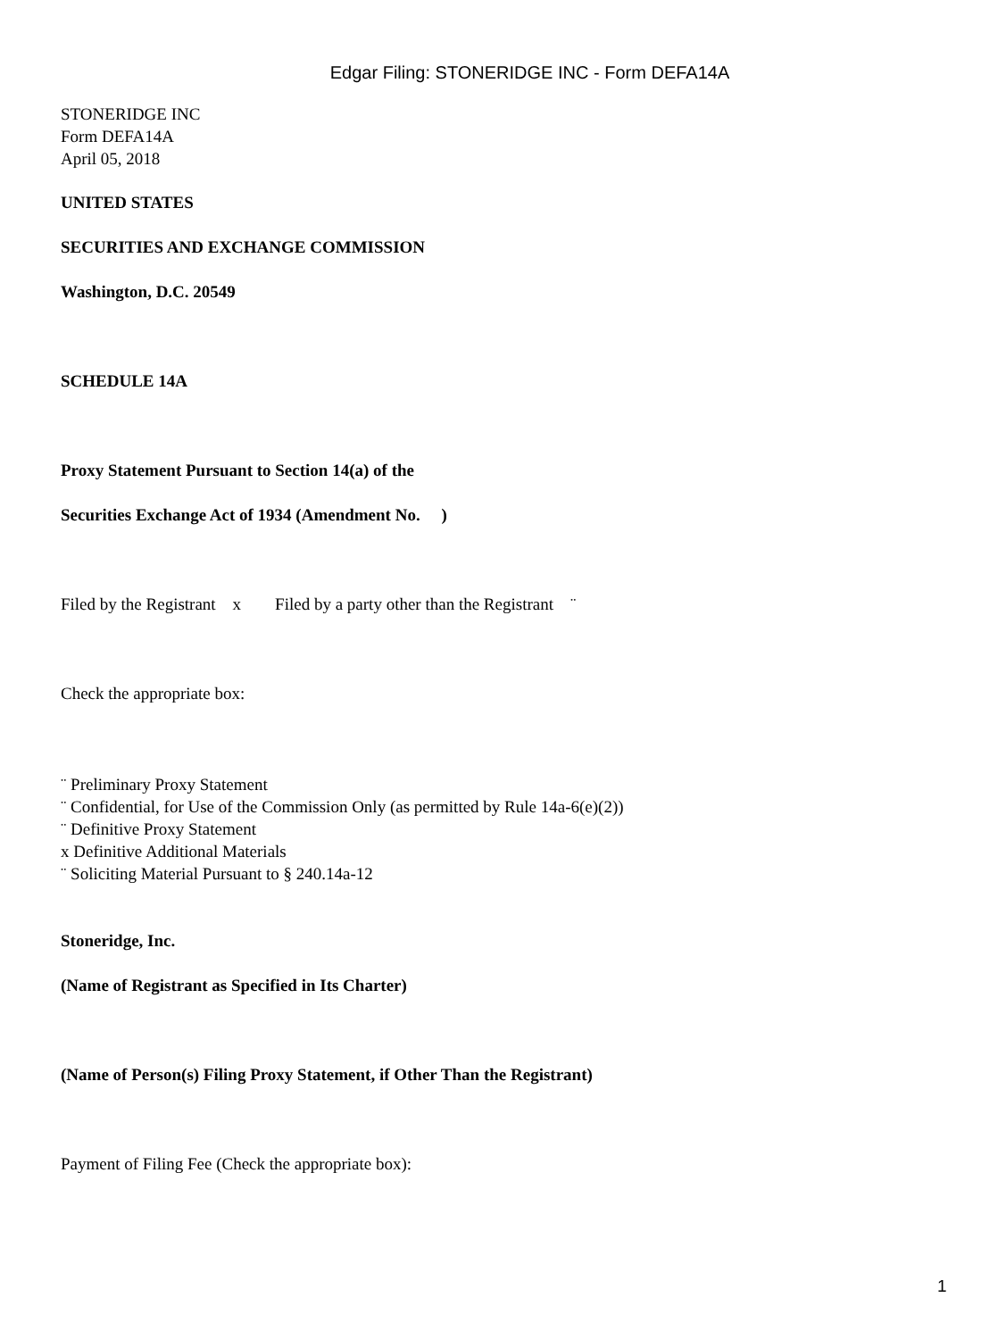Edgar Filing: STONERIDGE INC - Form DEFA14A
STONERIDGE INC
Form DEFA14A
April 05, 2018
UNITED STATES
SECURITIES AND EXCHANGE COMMISSION
Washington, D.C. 20549
SCHEDULE 14A
Proxy Statement Pursuant to Section 14(a) of the
Securities Exchange Act of 1934 (Amendment No. )
Filed by the Registrant x Filed by a party other than the Registrant ¨
Check the appropriate box:
¨ Preliminary Proxy Statement
¨ Confidential, for Use of the Commission Only (as permitted by Rule 14a-6(e)(2))
¨ Definitive Proxy Statement
x Definitive Additional Materials
¨ Soliciting Material Pursuant to § 240.14a-12
Stoneridge, Inc.
(Name of Registrant as Specified in Its Charter)
(Name of Person(s) Filing Proxy Statement, if Other Than the Registrant)
Payment of Filing Fee (Check the appropriate box):
1